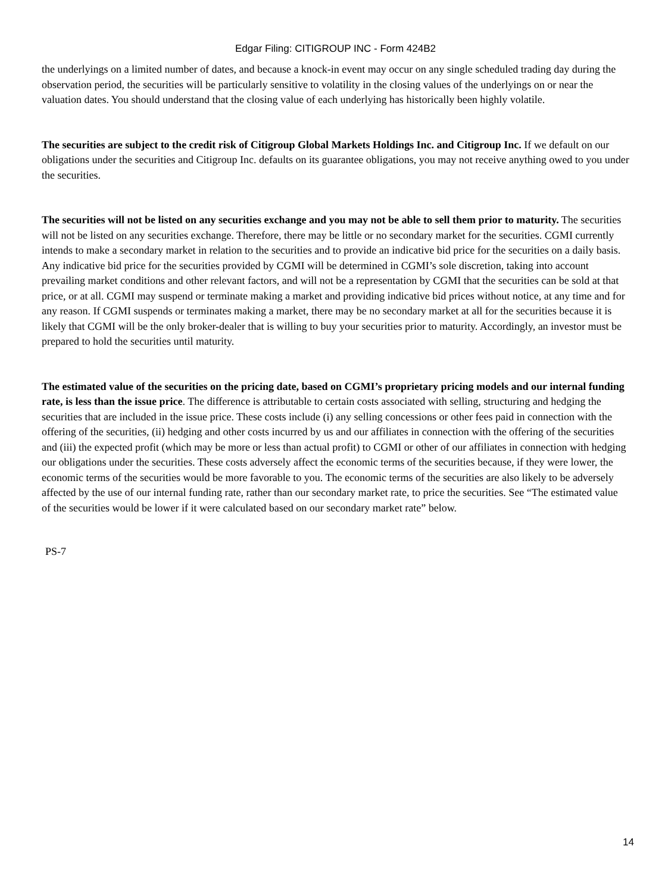Edgar Filing: CITIGROUP INC - Form 424B2
the underlyings on a limited number of dates, and because a knock-in event may occur on any single scheduled trading day during the observation period, the securities will be particularly sensitive to volatility in the closing values of the underlyings on or near the valuation dates. You should understand that the closing value of each underlying has historically been highly volatile.
The securities are subject to the credit risk of Citigroup Global Markets Holdings Inc. and Citigroup Inc. If we default on our obligations under the securities and Citigroup Inc. defaults on its guarantee obligations, you may not receive anything owed to you under the securities.
The securities will not be listed on any securities exchange and you may not be able to sell them prior to maturity. The securities will not be listed on any securities exchange. Therefore, there may be little or no secondary market for the securities. CGMI currently intends to make a secondary market in relation to the securities and to provide an indicative bid price for the securities on a daily basis. Any indicative bid price for the securities provided by CGMI will be determined in CGMI’s sole discretion, taking into account prevailing market conditions and other relevant factors, and will not be a representation by CGMI that the securities can be sold at that price, or at all. CGMI may suspend or terminate making a market and providing indicative bid prices without notice, at any time and for any reason. If CGMI suspends or terminates making a market, there may be no secondary market at all for the securities because it is likely that CGMI will be the only broker-dealer that is willing to buy your securities prior to maturity. Accordingly, an investor must be prepared to hold the securities until maturity.
The estimated value of the securities on the pricing date, based on CGMI’s proprietary pricing models and our internal funding rate, is less than the issue price. The difference is attributable to certain costs associated with selling, structuring and hedging the securities that are included in the issue price. These costs include (i) any selling concessions or other fees paid in connection with the offering of the securities, (ii) hedging and other costs incurred by us and our affiliates in connection with the offering of the securities and (iii) the expected profit (which may be more or less than actual profit) to CGMI or other of our affiliates in connection with hedging our obligations under the securities. These costs adversely affect the economic terms of the securities because, if they were lower, the economic terms of the securities would be more favorable to you. The economic terms of the securities are also likely to be adversely affected by the use of our internal funding rate, rather than our secondary market rate, to price the securities. See “The estimated value of the securities would be lower if it were calculated based on our secondary market rate” below.
PS-7
14